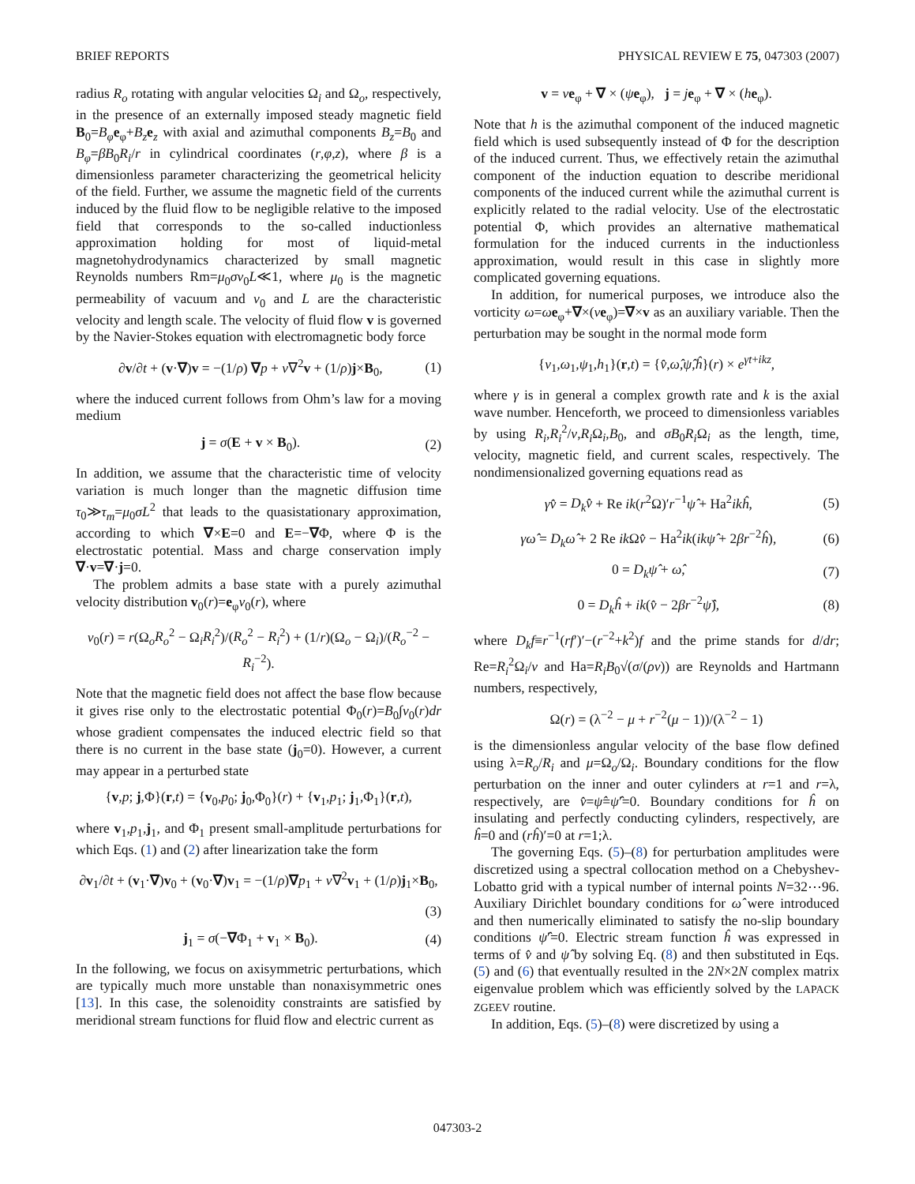BRIEF REPORTS PHYSICAL REVIEW E 75, 047303 (2007)
radius R<sub>o</sub> rotating with angular velocities Ω<sub>i</sub> and Ω<sub>o</sub>, respectively, in the presence of an externally imposed steady magnetic field B<sub>0</sub>=B<sub>φ</sub> e<sub>φ</sub>+B<sub>z</sub> e<sub>z</sub> with axial and azimuthal components B<sub>z</sub>=B<sub>0</sub> and B<sub>φ</sub>=βB<sub>0</sub>R<sub>i</sub>/r in cylindrical coordinates (r,φ,z), where β is a dimensionless parameter characterizing the geometrical helicity of the field. Further, we assume the magnetic field of the currents induced by the fluid flow to be negligible relative to the imposed field that corresponds to the so-called inductionless approximation holding for most of liquid-metal magnetohydrodynamics characterized by small magnetic Reynolds numbers Rm=μ<sub>0</sub>σv<sub>0</sub>L≪1, where μ<sub>0</sub> is the magnetic permeability of vacuum and v<sub>0</sub> and L are the characteristic velocity and length scale. The velocity of fluid flow v is governed by the Navier-Stokes equation with electromagnetic body force
∂v/∂t + (v·∇)v = −(1/ρ) ∇p + ν∇<sup>2</sup>v + (1/ρ)j×B<sub>0</sub>, (1)
where the induced current follows from Ohm’s law for a moving medium
j = σ(E + v × B<sub>0</sub>). (2)
In addition, we assume that the characteristic time of velocity variation is much longer than the magnetic diffusion time τ<sub>0</sub>≫τ<sub>m</sub>=μ<sub>0</sub>σL<sup>2</sup> that leads to the quasistationary approximation, according to which ∇×E=0 and E=−∇Φ, where Φ is the electrostatic potential. Mass and charge conservation imply ∇·v=∇·j=0.
The problem admits a base state with a purely azimuthal velocity distribution v<sub>0</sub>(r)=e<sub>φ</sub>v<sub>0</sub>(r), where
v<sub>0</sub>(r) = r(Ω<sub>o</sub>R<sub>o</sub><sup>2</sup> − Ω<sub>i</sub>R<sub>i</sub><sup>2</sup>)/(R<sub>o</sub><sup>2</sup> − R<sub>i</sub><sup>2</sup>) + (1/r)(Ω<sub>o</sub> − Ω<sub>i</sub>)/(R<sub>o</sub><sup>−2</sup> − R<sub>i</sub><sup>−2</sup>).
Note that the magnetic field does not affect the base flow because it gives rise only to the electrostatic potential Φ<sub>0</sub>(r)=B<sub>0</sub>∫v<sub>0</sub>(r)dr whose gradient compensates the induced electric field so that there is no current in the base state (j<sub>0</sub>=0). However, a current may appear in a perturbed state
{v,p; j,Φ}(r,t) = {v<sub>0</sub>,p<sub>0</sub>; j<sub>0</sub>,Φ<sub>0</sub>}(r) + {v<sub>1</sub>,p<sub>1</sub>; j<sub>1</sub>,Φ<sub>1</sub>}(r,t),
where v<sub>1</sub>,p<sub>1</sub>,j<sub>1</sub>, and Φ<sub>1</sub> present small-amplitude perturbations for which Eqs. (1) and (2) after linearization take the form
∂v<sub>1</sub>/∂t + (v<sub>1</sub>·∇)v<sub>0</sub> + (v<sub>0</sub>·∇)v<sub>1</sub> = −(1/ρ)∇p<sub>1</sub> + ν∇<sup>2</sup>v<sub>1</sub> + (1/ρ)j<sub>1</sub>×B<sub>0</sub>,
(3)
j<sub>1</sub> = σ(−∇Φ<sub>1</sub> + v<sub>1</sub> × B<sub>0</sub>). (4)
In the following, we focus on axisymmetric perturbations, which are typically much more unstable than nonaxisymmetric ones [13]. In this case, the solenoidity constraints are satisfied by meridional stream functions for fluid flow and electric current as
v = ve<sub>φ</sub> + ∇ × (ψe<sub>φ</sub>), j = je<sub>φ</sub> + ∇ × (he<sub>φ</sub>).
Note that h is the azimuthal component of the induced magnetic field which is used subsequently instead of Φ for the description of the induced current. Thus, we effectively retain the azimuthal component of the induction equation to describe meridional components of the induced current while the azimuthal current is explicitly related to the radial velocity. Use of the electrostatic potential Φ, which provides an alternative mathematical formulation for the induced currents in the inductionless approximation, would result in this case in slightly more complicated governing equations.
In addition, for numerical purposes, we introduce also the vorticity ω=ωe<sub>φ</sub>+∇×(ve<sub>φ</sub>)=∇×v as an auxiliary variable. Then the perturbation may be sought in the normal mode form
{v<sub>1</sub>,ω<sub>1</sub>,ψ<sub>1</sub>,h<sub>1</sub>}(r,t) = {v̂,ω̂,ψ̂,ĥ}(r) × e<sup>γt+ikz</sup>,
where γ is in general a complex growth rate and k is the axial wave number. Henceforth, we proceed to dimensionless variables by using R<sub>i</sub>,R<sub>i</sub><sup>2</sup>/ν,R<sub>i</sub> Ω<sub>i</sub>,B<sub>0</sub>, and σB<sub>0</sub>R<sub>i</sub> Ω<sub>i</sub> as the length, time, velocity, magnetic field, and current scales, respectively. The nondimensionalized governing equations read as
γv̂ = D<sub>k</sub>v̂ + Re ik(r<sup>2</sup>Ω)′r<sup>−1</sup>ψ̂ + Ha<sup>2</sup>ikĥ, (5)
γω̂ = D<sub>k</sub>ω̂ + 2 Re ik Ωv̂ − Ha<sup>2</sup>ik(ikψ̂ + 2βr<sup>−2</sup>ĥ), (6)
0 = D<sub>k</sub>ψ̂ + ω̂, (7)
0 = D<sub>k</sub>ĥ + ik(v̂ − 2βr<sup>−2</sup>ψ̂), (8)
where D<sub>k</sub>f≡r<sup>−1</sup>(rf′)′−(r<sup>−2</sup>+k<sup>2</sup>)f and the prime stands for d/dr; Re=R<sub>i</sub><sup>2</sup>Ω<sub>i</sub>/ν and Ha=R<sub>i</sub>B<sub>0</sub>√(σ/(ρν)) are Reynolds and Hartmann numbers, respectively,
Ω(r) = (λ<sup>−2</sup> − μ + r<sup>−2</sup>(μ − 1))/(λ<sup>−2</sup> − 1)
is the dimensionless angular velocity of the base flow defined using λ=R<sub>o</sub>/R<sub>i</sub> and μ=Ω<sub>o</sub>/Ω<sub>i</sub>. Boundary conditions for the flow perturbation on the inner and outer cylinders at r=1 and r=λ, respectively, are v̂=ψ̂=ψ̂′=0. Boundary conditions for ĥ on insulating and perfectly conducting cylinders, respectively, are ĥ=0 and (rĥ)′=0 at r=1;λ.
The governing Eqs. (5)–(8) for perturbation amplitudes were discretized using a spectral collocation method on a Chebyshev-Lobatto grid with a typical number of internal points N=32⋯96. Auxiliary Dirichlet boundary conditions for ω̂ were introduced and then numerically eliminated to satisfy the no-slip boundary conditions ψ̂′=0. Electric stream function ĥ was expressed in terms of v̂ and ψ̂ by solving Eq. (8) and then substituted in Eqs. (5) and (6) that eventually resulted in the 2N×2N complex matrix eigenvalue problem which was efficiently solved by the LAPACK ZGEEV routine.
In addition, Eqs. (5)–(8) were discretized by using a
047303-2